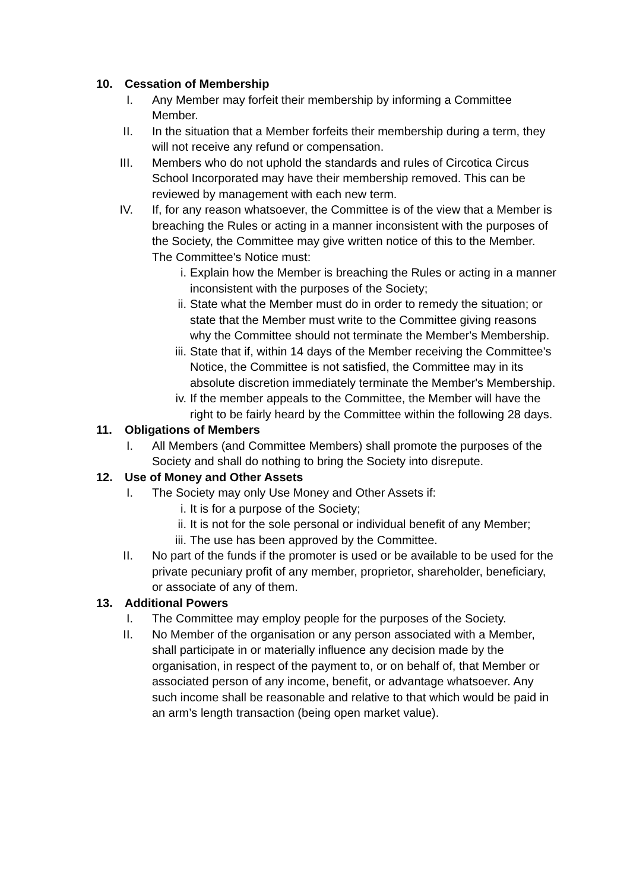10. Cessation of Membership
I. Any Member may forfeit their membership by informing a Committee Member.
II. In the situation that a Member forfeits their membership during a term, they will not receive any refund or compensation.
III. Members who do not uphold the standards and rules of Circotica Circus School Incorporated may have their membership removed. This can be reviewed by management with each new term.
IV. If, for any reason whatsoever, the Committee is of the view that a Member is breaching the Rules or acting in a manner inconsistent with the purposes of the Society, the Committee may give written notice of this to the Member. The Committee's Notice must:
i. Explain how the Member is breaching the Rules or acting in a manner inconsistent with the purposes of the Society;
ii. State what the Member must do in order to remedy the situation; or state that the Member must write to the Committee giving reasons why the Committee should not terminate the Member's Membership.
iii. State that if, within 14 days of the Member receiving the Committee's Notice, the Committee is not satisfied, the Committee may in its absolute discretion immediately terminate the Member's Membership.
iv. If the member appeals to the Committee, the Member will have the right to be fairly heard by the Committee within the following 28 days.
11. Obligations of Members
I. All Members (and Committee Members) shall promote the purposes of the Society and shall do nothing to bring the Society into disrepute.
12. Use of Money and Other Assets
I. The Society may only Use Money and Other Assets if:
i. It is for a purpose of the Society;
ii. It is not for the sole personal or individual benefit of any Member;
iii. The use has been approved by the Committee.
II. No part of the funds if the promoter is used or be available to be used for the private pecuniary profit of any member, proprietor, shareholder, beneficiary, or associate of any of them.
13. Additional Powers
I. The Committee may employ people for the purposes of the Society.
II. No Member of the organisation or any person associated with a Member, shall participate in or materially influence any decision made by the organisation, in respect of the payment to, or on behalf of, that Member or associated person of any income, benefit, or advantage whatsoever. Any such income shall be reasonable and relative to that which would be paid in an arm’s length transaction (being open market value).